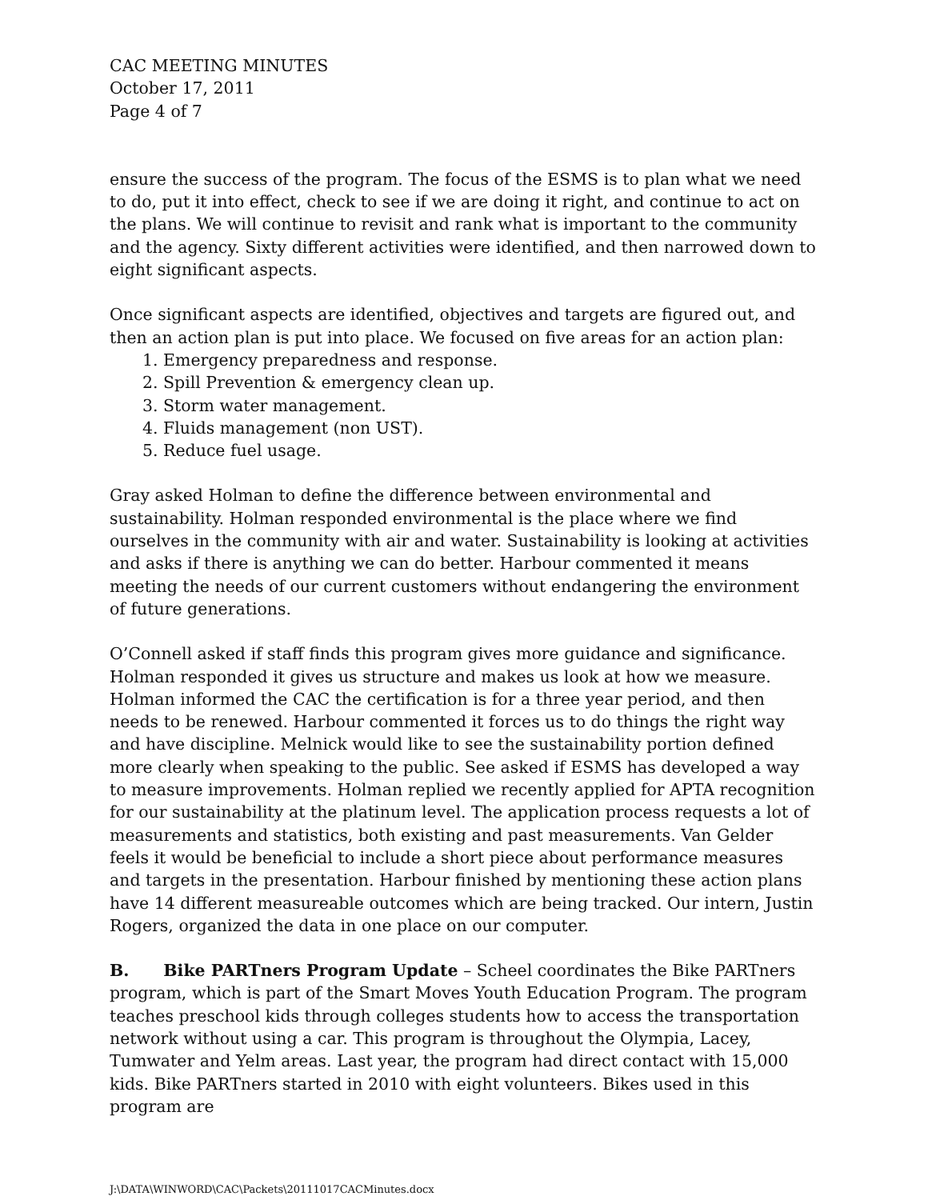CAC MEETING MINUTES
October 17, 2011
Page 4 of 7
ensure the success of the program. The focus of the ESMS is to plan what we need to do, put it into effect, check to see if we are doing it right, and continue to act on the plans. We will continue to revisit and rank what is important to the community and the agency. Sixty different activities were identified, and then narrowed down to eight significant aspects.
Once significant aspects are identified, objectives and targets are figured out, and then an action plan is put into place. We focused on five areas for an action plan:
1. Emergency preparedness and response.
2. Spill Prevention & emergency clean up.
3. Storm water management.
4. Fluids management (non UST).
5. Reduce fuel usage.
Gray asked Holman to define the difference between environmental and sustainability. Holman responded environmental is the place where we find ourselves in the community with air and water. Sustainability is looking at activities and asks if there is anything we can do better. Harbour commented it means meeting the needs of our current customers without endangering the environment of future generations.
O’Connell asked if staff finds this program gives more guidance and significance. Holman responded it gives us structure and makes us look at how we measure. Holman informed the CAC the certification is for a three year period, and then needs to be renewed. Harbour commented it forces us to do things the right way and have discipline. Melnick would like to see the sustainability portion defined more clearly when speaking to the public. See asked if ESMS has developed a way to measure improvements. Holman replied we recently applied for APTA recognition for our sustainability at the platinum level. The application process requests a lot of measurements and statistics, both existing and past measurements. Van Gelder feels it would be beneficial to include a short piece about performance measures and targets in the presentation. Harbour finished by mentioning these action plans have 14 different measureable outcomes which are being tracked. Our intern, Justin Rogers, organized the data in one place on our computer.
B. Bike PARTners Program Update – Scheel coordinates the Bike PARTners program, which is part of the Smart Moves Youth Education Program. The program teaches preschool kids through colleges students how to access the transportation network without using a car. This program is throughout the Olympia, Lacey, Tumwater and Yelm areas. Last year, the program had direct contact with 15,000 kids. Bike PARTners started in 2010 with eight volunteers. Bikes used in this program are
J:\DATA\WINWORD\CAC\Packets\20111017CACMinutes.docx